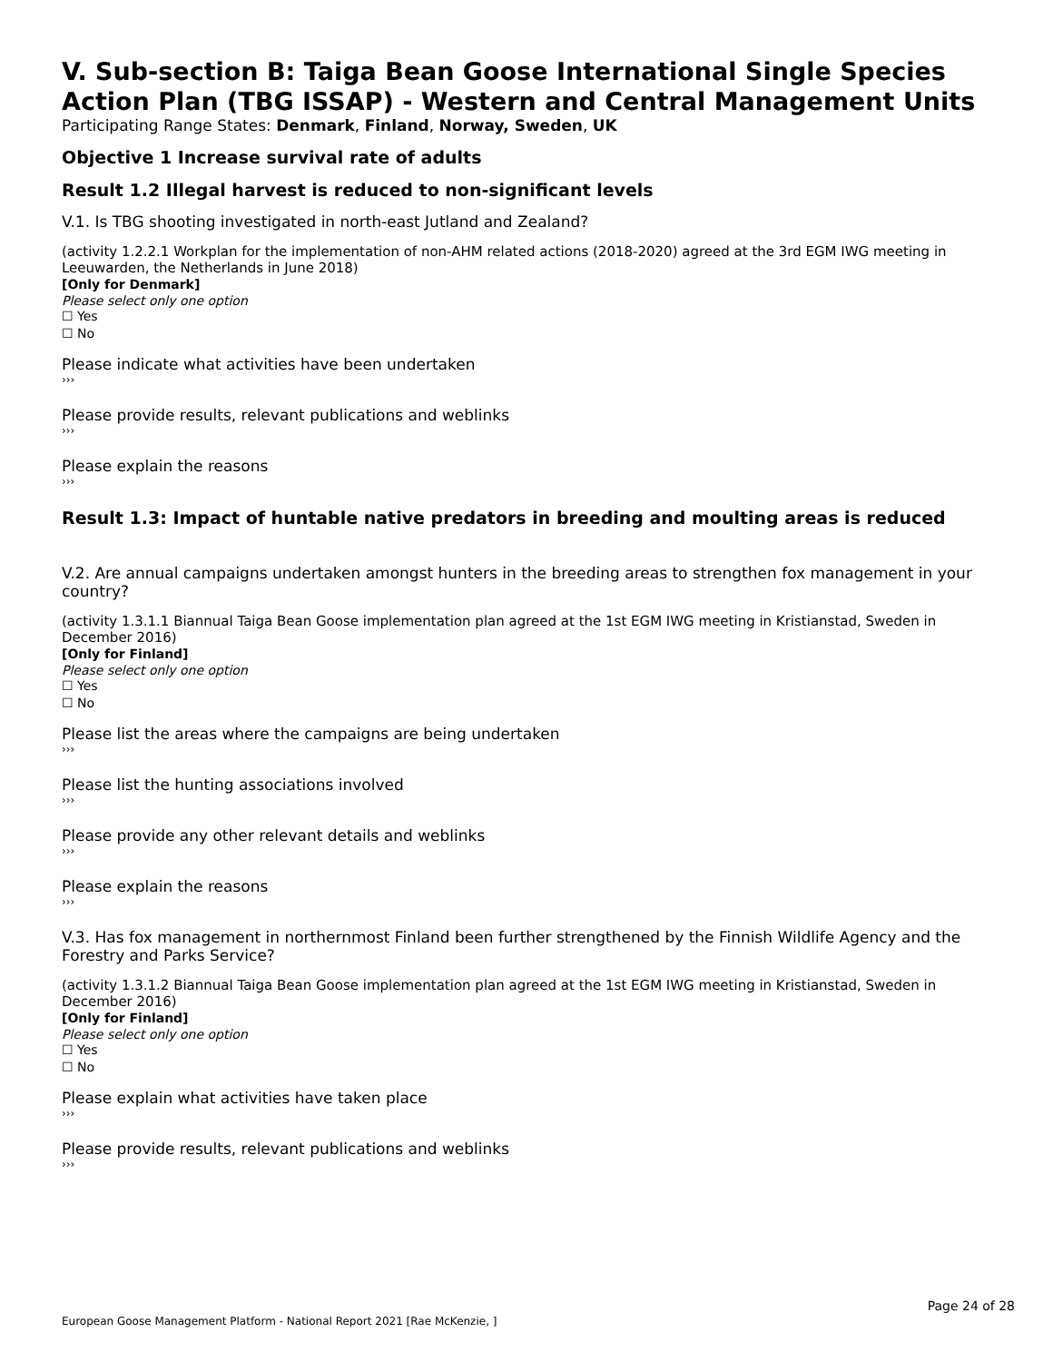V. Sub-section B: Taiga Bean Goose International Single Species Action Plan (TBG ISSAP) - Western and Central Management Units
Participating Range States: Denmark, Finland, Norway, Sweden, UK
Objective 1 Increase survival rate of adults
Result 1.2 Illegal harvest is reduced to non-significant levels
V.1. Is TBG shooting investigated in north-east Jutland and Zealand?
(activity 1.2.2.1 Workplan for the implementation of non-AHM related actions (2018-2020) agreed at the 3rd EGM IWG meeting in Leeuwarden, the Netherlands in June 2018)
[Only for Denmark]
Please select only one option
☐ Yes
☐ No
Please indicate what activities have been undertaken
›››
Please provide results, relevant publications and weblinks
›››
Please explain the reasons
›››
Result 1.3: Impact of huntable native predators in breeding and moulting areas is reduced
V.2. Are annual campaigns undertaken amongst hunters in the breeding areas to strengthen fox management in your country?
(activity 1.3.1.1 Biannual Taiga Bean Goose implementation plan agreed at the 1st EGM IWG meeting in Kristianstad, Sweden in December 2016)
[Only for Finland]
Please select only one option
☐ Yes
☐ No
Please list the areas where the campaigns are being undertaken
›››
Please list the hunting associations involved
›››
Please provide any other relevant details and weblinks
›››
Please explain the reasons
›››
V.3. Has fox management in northernmost Finland been further strengthened by the Finnish Wildlife Agency and the Forestry and Parks Service?
(activity 1.3.1.2 Biannual Taiga Bean Goose implementation plan agreed at the 1st EGM IWG meeting in Kristianstad, Sweden in December 2016)
[Only for Finland]
Please select only one option
☐ Yes
☐ No
Please explain what activities have taken place
›››
Please provide results, relevant publications and weblinks
›››
Page 24 of 28
European Goose Management Platform - National Report 2021 [Rae McKenzie, ]